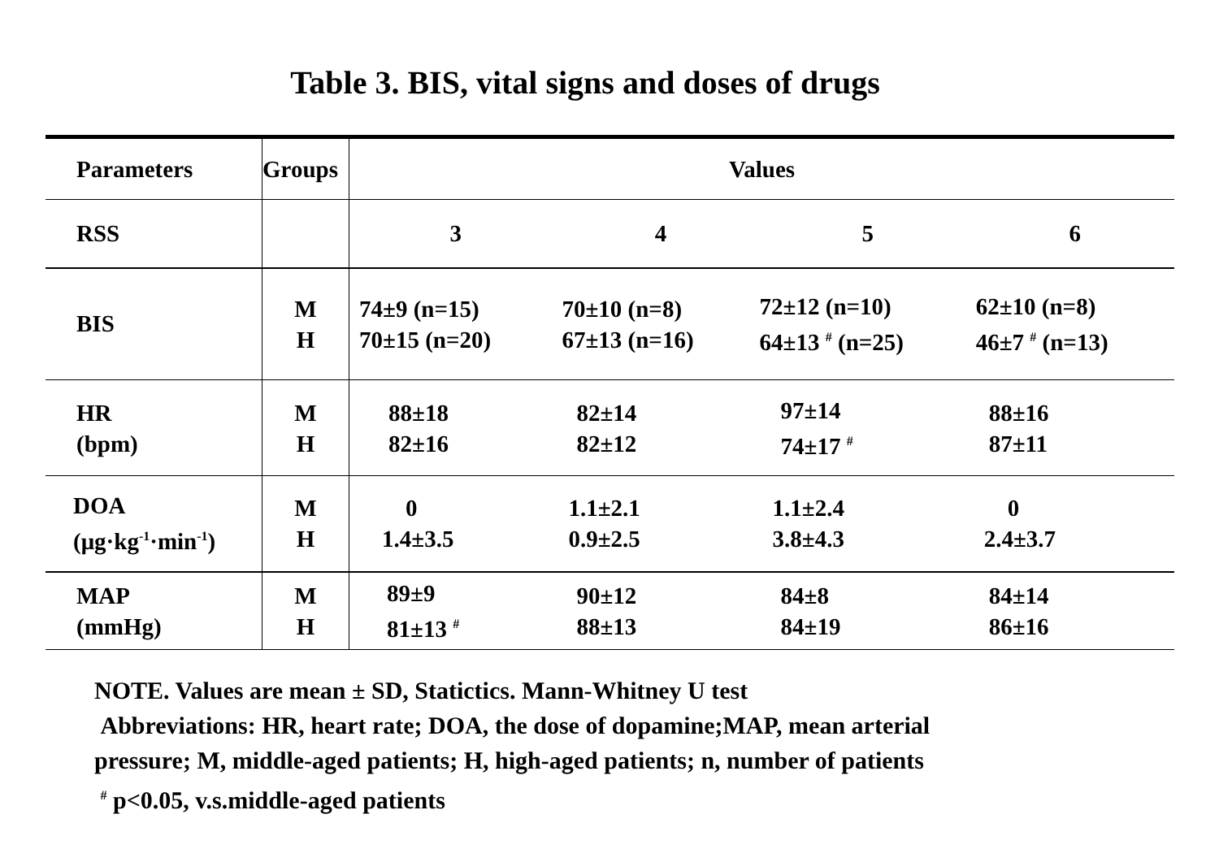Table 3. BIS, vital signs and doses of drugs
| Parameters | Groups | Values | | | |
| --- | --- | --- | --- | --- | --- |
| RSS | | 3 | 4 | 5 | 6 |
| BIS | M H | 74±9 (n=15) 70±15 (n=20) | 70±10 (n=8) 67±13 (n=16) | 72±12 (n=10) 64±13 <sup>#</sup> (n=25) | 62±10 (n=8) 46±7 <sup>#</sup> (n=13) |
| HR (bpm) | M H | 88±18 82±16 | 82±14 82±12 | 97±14 74±17 <sup>#</sup> | 88±16 87±11 |
| DOA (μg·kg<sup>-1</sup>·min<sup>-1</sup>) | M H | 0 1.4±3.5 | 1.1±2.1 0.9±2.5 | 1.1±2.4 3.8±4.3 | 0 2.4±3.7 |
| MAP (mmHg) | M H | 89±9 81±13 <sup>#</sup> | 90±12 88±13 | 84±8 84±19 | 84±14 86±16 |
NOTE. Values are mean ± SD, Statictics. Mann-Whitney U test
Abbreviations: HR, heart rate; DOA, the dose of dopamine;MAP, mean arterial
pressure; M, middle-aged patients; H, high-aged patients; n, number of patients
<sup>#</sup> p<0.05, v.s.middle-aged patients